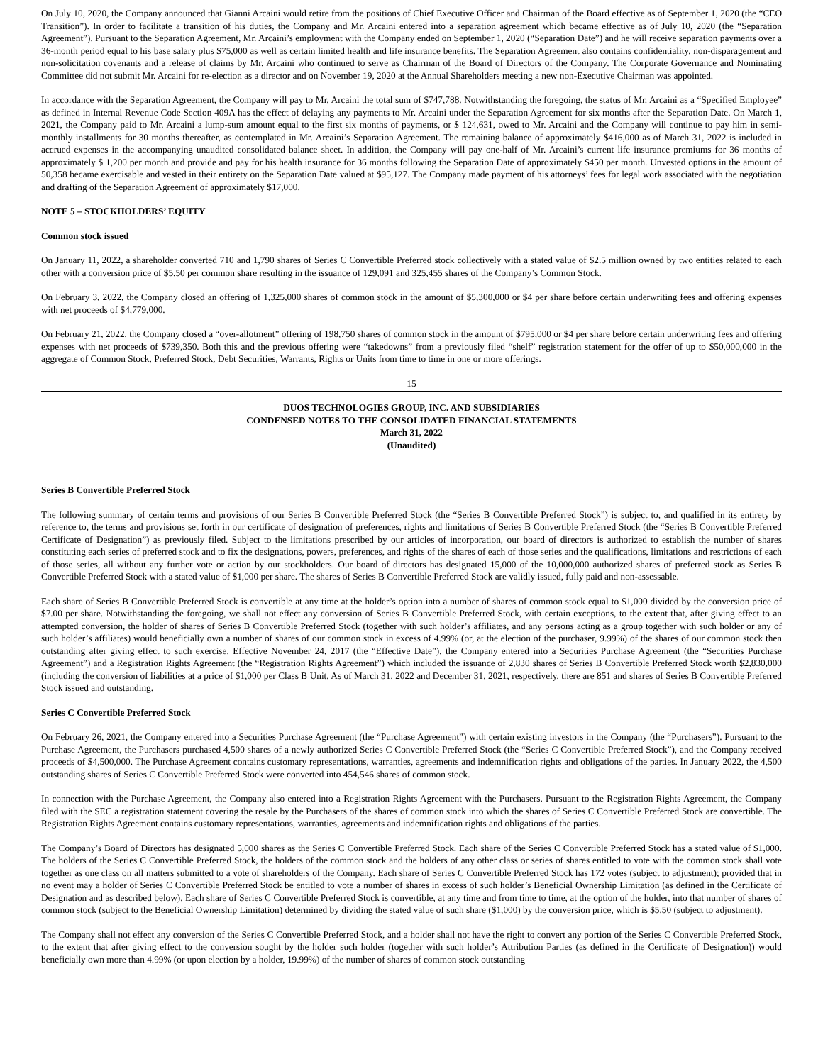On July 10, 2020, the Company announced that Gianni Arcaini would retire from the positions of Chief Executive Officer and Chairman of the Board effective as of September 1, 2020 (the “CEO Transition”). In order to facilitate a transition of his duties, the Company and Mr. Arcaini entered into a separation agreement which became effective as of July 10, 2020 (the “Separation Agreement”). Pursuant to the Separation Agreement, Mr. Arcaini’s employment with the Company ended on September 1, 2020 (“Separation Date”) and he will receive separation payments over a 36-month period equal to his base salary plus $75,000 as well as certain limited health and life insurance benefits. The Separation Agreement also contains confidentiality, non-disparagement and non-solicitation covenants and a release of claims by Mr. Arcaini who continued to serve as Chairman of the Board of Directors of the Company. The Corporate Governance and Nominating Committee did not submit Mr. Arcaini for re-election as a director and on November 19, 2020 at the Annual Shareholders meeting a new non-Executive Chairman was appointed.
In accordance with the Separation Agreement, the Company will pay to Mr. Arcaini the total sum of $747,788. Notwithstanding the foregoing, the status of Mr. Arcaini as a “Specified Employee” as defined in Internal Revenue Code Section 409A has the effect of delaying any payments to Mr. Arcaini under the Separation Agreement for six months after the Separation Date. On March 1, 2021, the Company paid to Mr. Arcaini a lump-sum amount equal to the first six months of payments, or $ 124,631, owed to Mr. Arcaini and the Company will continue to pay him in semi-monthly installments for 30 months thereafter, as contemplated in Mr. Arcaini’s Separation Agreement. The remaining balance of approximately $416,000 as of March 31, 2022 is included in accrued expenses in the accompanying unaudited consolidated balance sheet. In addition, the Company will pay one-half of Mr. Arcaini’s current life insurance premiums for 36 months of approximately $ 1,200 per month and provide and pay for his health insurance for 36 months following the Separation Date of approximately $450 per month. Unvested options in the amount of 50,358 became exercisable and vested in their entirety on the Separation Date valued at $95,127. The Company made payment of his attorneys’ fees for legal work associated with the negotiation and drafting of the Separation Agreement of approximately $17,000.
NOTE 5 – STOCKHOLDERS’ EQUITY
Common stock issued
On January 11, 2022, a shareholder converted 710 and 1,790 shares of Series C Convertible Preferred stock collectively with a stated value of $2.5 million owned by two entities related to each other with a conversion price of $5.50 per common share resulting in the issuance of 129,091 and 325,455 shares of the Company’s Common Stock.
On February 3, 2022, the Company closed an offering of 1,325,000 shares of common stock in the amount of $5,300,000 or $4 per share before certain underwriting fees and offering expenses with net proceeds of $4,779,000.
On February 21, 2022, the Company closed a “over-allotment” offering of 198,750 shares of common stock in the amount of $795,000 or $4 per share before certain underwriting fees and offering expenses with net proceeds of $739,350. Both this and the previous offering were “takedowns” from a previously filed “shelf” registration statement for the offer of up to $50,000,000 in the aggregate of Common Stock, Preferred Stock, Debt Securities, Warrants, Rights or Units from time to time in one or more offerings.
15
DUOS TECHNOLOGIES GROUP, INC. AND SUBSIDIARIES
CONDENSED NOTES TO THE CONSOLIDATED FINANCIAL STATEMENTS
March 31, 2022
(Unaudited)
Series B Convertible Preferred Stock
The following summary of certain terms and provisions of our Series B Convertible Preferred Stock (the “Series B Convertible Preferred Stock”) is subject to, and qualified in its entirety by reference to, the terms and provisions set forth in our certificate of designation of preferences, rights and limitations of Series B Convertible Preferred Stock (the “Series B Convertible Preferred Certificate of Designation”) as previously filed. Subject to the limitations prescribed by our articles of incorporation, our board of directors is authorized to establish the number of shares constituting each series of preferred stock and to fix the designations, powers, preferences, and rights of the shares of each of those series and the qualifications, limitations and restrictions of each of those series, all without any further vote or action by our stockholders. Our board of directors has designated 15,000 of the 10,000,000 authorized shares of preferred stock as Series B Convertible Preferred Stock with a stated value of $1,000 per share. The shares of Series B Convertible Preferred Stock are validly issued, fully paid and non-assessable.
Each share of Series B Convertible Preferred Stock is convertible at any time at the holder’s option into a number of shares of common stock equal to $1,000 divided by the conversion price of $7.00 per share. Notwithstanding the foregoing, we shall not effect any conversion of Series B Convertible Preferred Stock, with certain exceptions, to the extent that, after giving effect to an attempted conversion, the holder of shares of Series B Convertible Preferred Stock (together with such holder’s affiliates, and any persons acting as a group together with such holder or any of such holder’s affiliates) would beneficially own a number of shares of our common stock in excess of 4.99% (or, at the election of the purchaser, 9.99%) of the shares of our common stock then outstanding after giving effect to such exercise. Effective November 24, 2017 (the “Effective Date”), the Company entered into a Securities Purchase Agreement (the “Securities Purchase Agreement”) and a Registration Rights Agreement (the “Registration Rights Agreement”) which included the issuance of 2,830 shares of Series B Convertible Preferred Stock worth $2,830,000 (including the conversion of liabilities at a price of $1,000 per Class B Unit. As of March 31, 2022 and December 31, 2021, respectively, there are 851 and shares of Series B Convertible Preferred Stock issued and outstanding.
Series C Convertible Preferred Stock
On February 26, 2021, the Company entered into a Securities Purchase Agreement (the “Purchase Agreement”) with certain existing investors in the Company (the “Purchasers”). Pursuant to the Purchase Agreement, the Purchasers purchased 4,500 shares of a newly authorized Series C Convertible Preferred Stock (the “Series C Convertible Preferred Stock”), and the Company received proceeds of $4,500,000. The Purchase Agreement contains customary representations, warranties, agreements and indemnification rights and obligations of the parties. In January 2022, the 4,500 outstanding shares of Series C Convertible Preferred Stock were converted into 454,546 shares of common stock.
In connection with the Purchase Agreement, the Company also entered into a Registration Rights Agreement with the Purchasers. Pursuant to the Registration Rights Agreement, the Company filed with the SEC a registration statement covering the resale by the Purchasers of the shares of common stock into which the shares of Series C Convertible Preferred Stock are convertible. The Registration Rights Agreement contains customary representations, warranties, agreements and indemnification rights and obligations of the parties.
The Company’s Board of Directors has designated 5,000 shares as the Series C Convertible Preferred Stock. Each share of the Series C Convertible Preferred Stock has a stated value of $1,000. The holders of the Series C Convertible Preferred Stock, the holders of the common stock and the holders of any other class or series of shares entitled to vote with the common stock shall vote together as one class on all matters submitted to a vote of shareholders of the Company. Each share of Series C Convertible Preferred Stock has 172 votes (subject to adjustment); provided that in no event may a holder of Series C Convertible Preferred Stock be entitled to vote a number of shares in excess of such holder’s Beneficial Ownership Limitation (as defined in the Certificate of Designation and as described below). Each share of Series C Convertible Preferred Stock is convertible, at any time and from time to time, at the option of the holder, into that number of shares of common stock (subject to the Beneficial Ownership Limitation) determined by dividing the stated value of such share ($1,000) by the conversion price, which is $5.50 (subject to adjustment).
The Company shall not effect any conversion of the Series C Convertible Preferred Stock, and a holder shall not have the right to convert any portion of the Series C Convertible Preferred Stock, to the extent that after giving effect to the conversion sought by the holder such holder (together with such holder’s Attribution Parties (as defined in the Certificate of Designation)) would beneficially own more than 4.99% (or upon election by a holder, 19.99%) of the number of shares of common stock outstanding